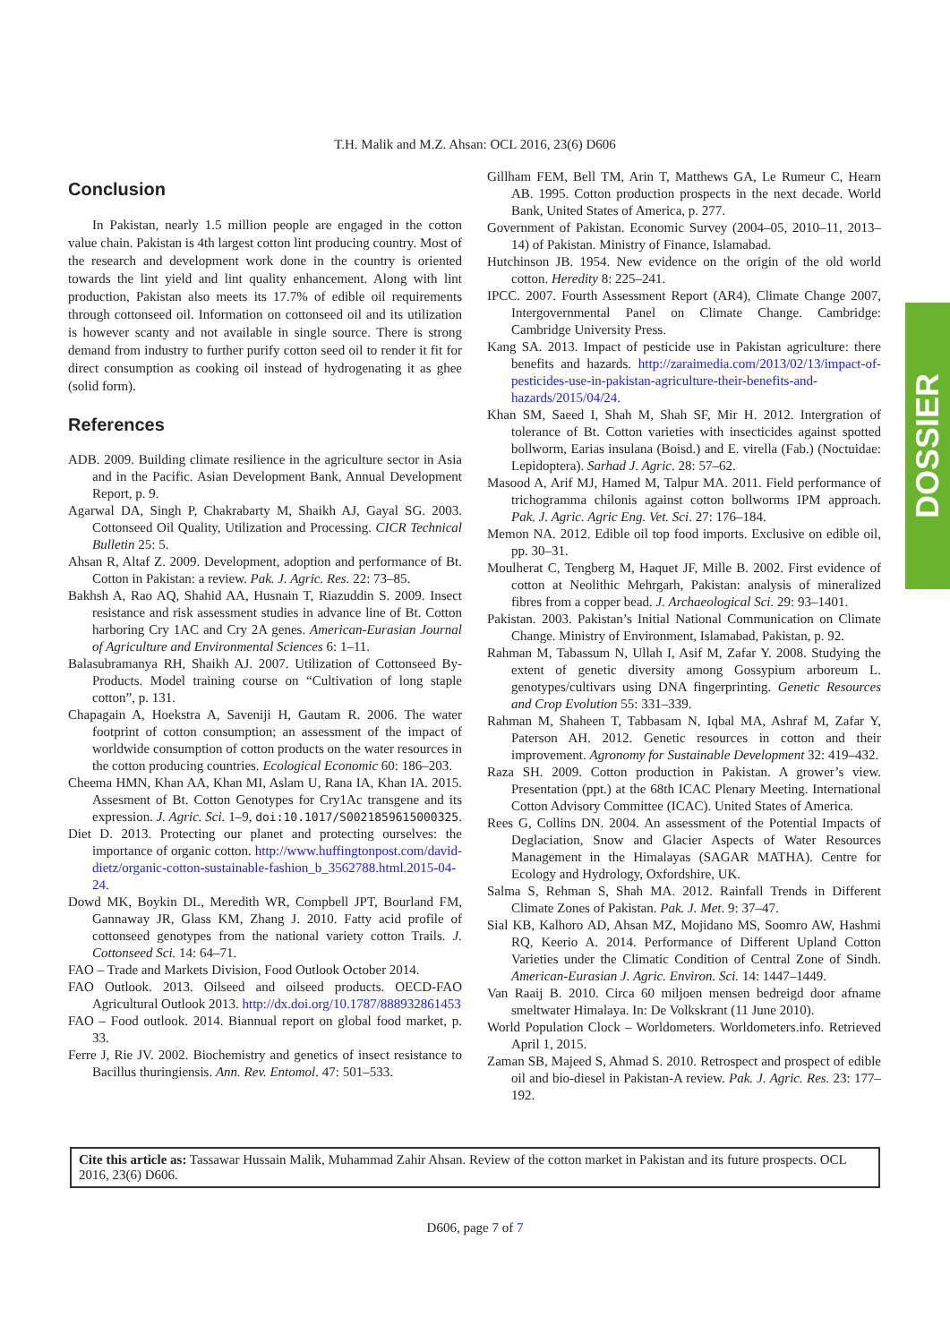T.H. Malik and M.Z. Ahsan: OCL 2016, 23(6) D606
DOSSIER
Conclusion
In Pakistan, nearly 1.5 million people are engaged in the cotton value chain. Pakistan is 4th largest cotton lint producing country. Most of the research and development work done in the country is oriented towards the lint yield and lint quality enhancement. Along with lint production, Pakistan also meets its 17.7% of edible oil requirements through cottonseed oil. Information on cottonseed oil and its utilization is however scanty and not available in single source. There is strong demand from industry to further purify cotton seed oil to render it fit for direct consumption as cooking oil instead of hydrogenating it as ghee (solid form).
References
ADB. 2009. Building climate resilience in the agriculture sector in Asia and in the Pacific. Asian Development Bank, Annual Development Report, p. 9.
Agarwal DA, Singh P, Chakrabarty M, Shaikh AJ, Gayal SG. 2003. Cottonseed Oil Quality, Utilization and Processing. CICR Technical Bulletin 25: 5.
Ahsan R, Altaf Z. 2009. Development, adoption and performance of Bt. Cotton in Pakistan: a review. Pak. J. Agric. Res. 22: 73–85.
Bakhsh A, Rao AQ, Shahid AA, Husnain T, Riazuddin S. 2009. Insect resistance and risk assessment studies in advance line of Bt. Cotton harboring Cry 1AC and Cry 2A genes. American-Eurasian Journal of Agriculture and Environmental Sciences 6: 1–11.
Balasubramanya RH, Shaikh AJ. 2007. Utilization of Cottonseed By-Products. Model training course on “Cultivation of long staple cotton”, p. 131.
Chapagain A, Hoekstra A, Saveniji H, Gautam R. 2006. The water footprint of cotton consumption; an assessment of the impact of worldwide consumption of cotton products on the water resources in the cotton producing countries. Ecological Economic 60: 186–203.
Cheema HMN, Khan AA, Khan MI, Aslam U, Rana IA, Khan IA. 2015. Assesment of Bt. Cotton Genotypes for Cry1Ac transgene and its expression. J. Agric. Sci. 1–9, doi:10.1017/S0021859615000325.
Diet D. 2013. Protecting our planet and protecting ourselves: the importance of organic cotton. http://www.huffingtonpost.com/david-dietz/organic-cotton-sustainable-fashion_b_3562788.html.2015-04-24.
Dowd MK, Boykin DL, Meredith WR, Compbell JPT, Bourland FM, Gannaway JR, Glass KM, Zhang J. 2010. Fatty acid profile of cottonseed genotypes from the national variety cotton Trails. J. Cottonseed Sci. 14: 64–71.
FAO – Trade and Markets Division, Food Outlook October 2014.
FAO Outlook. 2013. Oilseed and oilseed products. OECD-FAO Agricultural Outlook 2013. http://dx.doi.org/10.1787/888932861453
FAO – Food outlook. 2014. Biannual report on global food market, p. 33.
Ferre J, Rie JV. 2002. Biochemistry and genetics of insect resistance to Bacillus thuringiensis. Ann. Rev. Entomol. 47: 501–533.
Gillham FEM, Bell TM, Arin T, Matthews GA, Le Rumeur C, Hearn AB. 1995. Cotton production prospects in the next decade. World Bank, United States of America, p. 277.
Government of Pakistan. Economic Survey (2004–05, 2010–11, 2013–14) of Pakistan. Ministry of Finance, Islamabad.
Hutchinson JB. 1954. New evidence on the origin of the old world cotton. Heredity 8: 225–241.
IPCC. 2007. Fourth Assessment Report (AR4), Climate Change 2007, Intergovernmental Panel on Climate Change. Cambridge: Cambridge University Press.
Kang SA. 2013. Impact of pesticide use in Pakistan agriculture: there benefits and hazards. http://zaraimedia.com/2013/02/13/impact-of-pesticides-use-in-pakistan-agriculture-their-benefits-and-hazards/2015/04/24.
Khan SM, Saeed I, Shah M, Shah SF, Mir H. 2012. Intergration of tolerance of Bt. Cotton varieties with insecticides against spotted bollworm, Earias insulana (Boisd.) and E. virella (Fab.) (Noctuidae: Lepidoptera). Sarhad J. Agric. 28: 57–62.
Masood A, Arif MJ, Hamed M, Talpur MA. 2011. Field performance of trichogramma chilonis against cotton bollworms IPM approach. Pak. J. Agric. Agric Eng. Vet. Sci. 27: 176–184.
Memon NA. 2012. Edible oil top food imports. Exclusive on edible oil, pp. 30–31.
Moulherat C, Tengberg M, Haquet JF, Mille B. 2002. First evidence of cotton at Neolithic Mehrgarh, Pakistan: analysis of mineralized fibres from a copper bead. J. Archaeological Sci. 29: 93–1401.
Pakistan. 2003. Pakistan’s Initial National Communication on Climate Change. Ministry of Environment, Islamabad, Pakistan, p. 92.
Rahman M, Tabassum N, Ullah I, Asif M, Zafar Y. 2008. Studying the extent of genetic diversity among Gossypium arboreum L. genotypes/cultivars using DNA fingerprinting. Genetic Resources and Crop Evolution 55: 331–339.
Rahman M, Shaheen T, Tabbasam N, Iqbal MA, Ashraf M, Zafar Y, Paterson AH. 2012. Genetic resources in cotton and their improvement. Agronomy for Sustainable Development 32: 419–432.
Raza SH. 2009. Cotton production in Pakistan. A grower’s view. Presentation (ppt.) at the 68th ICAC Plenary Meeting. International Cotton Advisory Committee (ICAC). United States of America.
Rees G, Collins DN. 2004. An assessment of the Potential Impacts of Deglaciation, Snow and Glacier Aspects of Water Resources Management in the Himalayas (SAGAR MATHA). Centre for Ecology and Hydrology, Oxfordshire, UK.
Salma S, Rehman S, Shah MA. 2012. Rainfall Trends in Different Climate Zones of Pakistan. Pak. J. Met. 9: 37–47.
Sial KB, Kalhoro AD, Ahsan MZ, Mojidano MS, Soomro AW, Hashmi RQ, Keerio A. 2014. Performance of Different Upland Cotton Varieties under the Climatic Condition of Central Zone of Sindh. American-Eurasian J. Agric. Environ. Sci. 14: 1447–1449.
Van Raaij B. 2010. Circa 60 miljoen mensen bedreigd door afname smeltwater Himalaya. In: De Volkskrant (11 June 2010).
World Population Clock – Worldometers. Worldometers.info. Retrieved April 1, 2015.
Zaman SB, Majeed S, Ahmad S. 2010. Retrospect and prospect of edible oil and bio-diesel in Pakistan-A review. Pak. J. Agric. Res. 23: 177–192.
Cite this article as: Tassawar Hussain Malik, Muhammad Zahir Ahsan. Review of the cotton market in Pakistan and its future prospects. OCL 2016, 23(6) D606.
D606, page 7 of 7